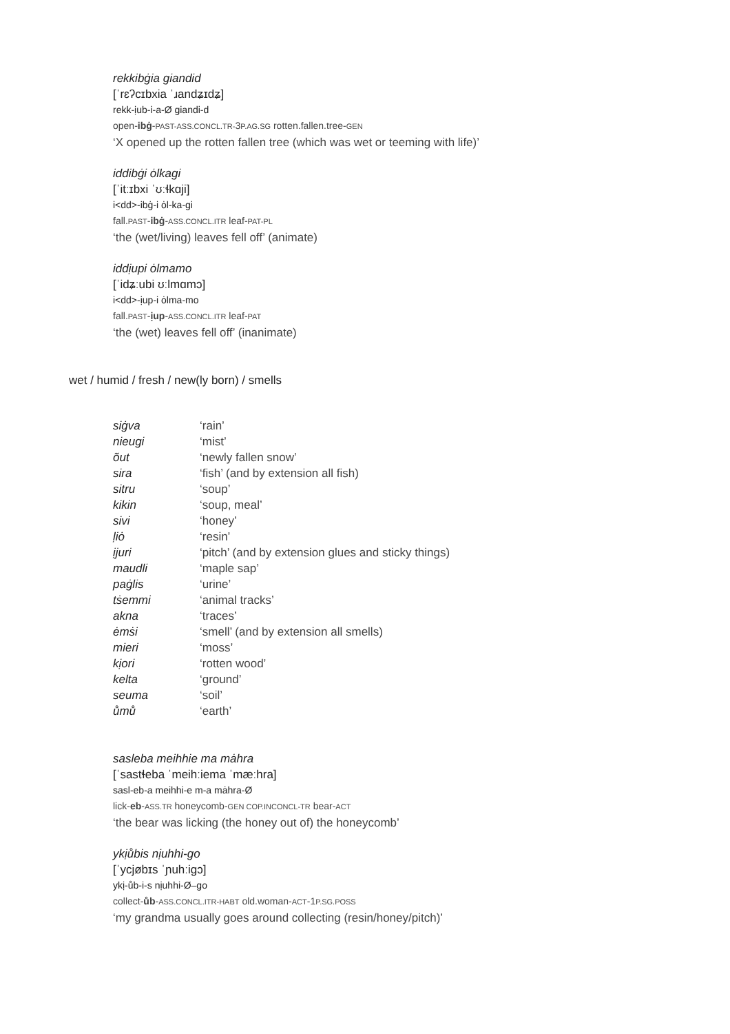rekkibġia giandid
[ˈrɛʔcɪbxia ˈɹandʑɪdʑ]
rekk-ịub-i-a-Ø giandi-d
open-ibġ-PAST-ASS.CONCL.TR-3P.AG.SG rotten.fallen.tree-GEN
‘X opened up the rotten fallen tree (which was wet or teeming with life)’
iddibġi ȯlkagi
[ˈitːɪbxi ˈʊːɬkɑji]
i<dd>-ibġ-i ȯl-ka-gi
fall.PAST-ibġ-ASS.CONCL.ITR leaf-PAT-PL
‘the (wet/living) leaves fell off’ (animate)
iddịupi ȯlmamo
[ˈidʑːubi ʊːlmɑmɔ]
i<dd>-ịup-i ȯlma-mo
fall.PAST-ịup-ASS.CONCL.ITR leaf-PAT
‘the (wet) leaves fell off’ (inanimate)
wet / humid / fresh / new(ly born) / smells
| siġva | ‘rain’ |
| nieugi | ‘mist’ |
| õut | ‘newly fallen snow’ |
| sira | ‘fish’ (and by extension all fish) |
| sitru | ‘soup’ |
| kikin | ‘soup, meal’ |
| sivi | ‘honey’ |
| ḷiȯ | ‘resin’ |
| ịjuri | ‘pitch’ (and by extension glues and sticky things) |
| maudli | ‘maple sap’ |
| paġlis | ‘urine’ |
| tṡemmi | ‘animal tracks’ |
| akna | ‘traces’ |
| ėmṡi | ‘smell’ (and by extension all smells) |
| mieri | ‘moss’ |
| kịori | ‘rotten wood’ |
| kelta | ‘ground’ |
| seuma | ‘soil’ |
| ůmů | ‘earth’ |
sasleba meihhie ma mȧhra
[ˈsastɬeba ˈmeihːiema ˈmæːhra]
sasl-eb-a meihhi-e m-a mȧhra-Ø
lick-eb-ASS.TR honeycomb-GEN COP.INCONCL-TR bear-ACT
‘the bear was licking (the honey out of) the honeycomb’
ykịůbis nịuhhi-go
[ˈycjøbɪs ˈɲuhːigɔ]
ykị-ůb-i-s nịuhhi-Ø–go
collect-ůb-ASS.CONCL.ITR-HABT old.woman-ACT-1P.SG.POSS
‘my grandma usually goes around collecting (resin/honey/pitch)’